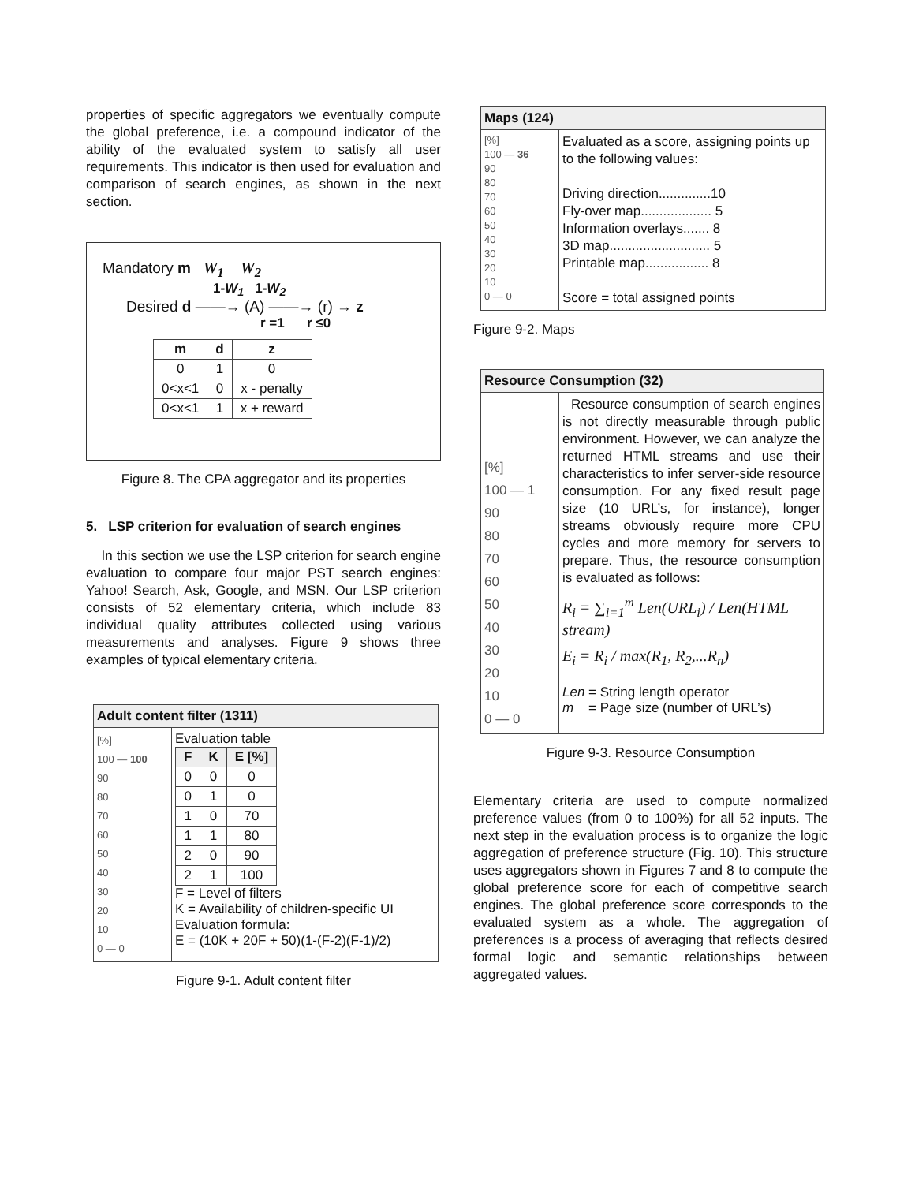properties of specific aggregators we eventually compute the global preference, i.e. a compound indicator of the ability of the evaluated system to satisfy all user requirements. This indicator is then used for evaluation and comparison of search engines, as shown in the next section.
Mandatory m W<sub>1</sub> W<sub>2</sub>
1-W<sub>1</sub> 1-W<sub>2</sub>
Desired d ——→ (A) ——→ (r) → z
r =1 r ≤0
| m | d | z |
| --- | --- | --- |
| 0 | 1 | 0 |
| 0<x<1 | 0 | x - penalty |
| 0<x<1 | 1 | x + reward |
Figure 8. The CPA aggregator and its properties
5. LSP criterion for evaluation of search engines
In this section we use the LSP criterion for search engine evaluation to compare four major PST search engines: Yahoo! Search, Ask, Google, and MSN. Our LSP criterion consists of 52 elementary criteria, which include 83 individual quality attributes collected using various measurements and analyses. Figure 9 shows three examples of typical elementary criteria.
| Adult content filter (1311) | |
| --- | --- |
| [%] 100 — 100 90 80 70 60 50 40 30 20 10 0 — 0 | Evaluation table / F / K / E [%] / / --- / --- / --- / / 0 / 0 / 0 / / 0 / 1 / 0 / / 1 / 0 / 70 / / 1 / 1 / 80 / / 2 / 0 / 90 / / 2 / 1 / 100 / F = Level of filters K = Availability of children-specific UI Evaluation formula: E = (10K + 20F + 50)(1-(F-2)(F-1)/2) |
Figure 9-1. Adult content filter
| Maps (124) | |
| --- | --- |
| [%] 100 — 36 90 80 70 60 50 40 30 20 10 0 — 0 | Evaluated as a score, assigning points up to the following values: Driving direction..............10 Fly-over map................... 5 Information overlays....... 8 3D map........................... 5 Printable map................. 8 Score = total assigned points |
Figure 9-2. Maps
| Resource Consumption (32) | |
| --- | --- |
| [%] 100 — 1 90 80 70 60 50 40 30 20 10 0 — 0 | Resource consumption of search engines is not directly measurable through public environment. However, we can analyze the returned HTML streams and use their characteristics to infer server-side resource consumption. For any fixed result page size (10 URL’s, for instance), longer streams obviously require more CPU cycles and more memory for servers to prepare. Thus, the resource consumption is evaluated as follows: R<sub>i</sub> = ∑<sub>i=1</sub><sup>m</sup> Len(URL<sub>i</sub>) / Len(HTML stream) E<sub>i</sub> = R<sub>i</sub> / max(R<sub>1</sub>, R<sub>2</sub>,...R<sub>n</sub>) Len = String length operator m = Page size (number of URL’s) |
Figure 9-3. Resource Consumption
Elementary criteria are used to compute normalized preference values (from 0 to 100%) for all 52 inputs. The next step in the evaluation process is to organize the logic aggregation of preference structure (Fig. 10). This structure uses aggregators shown in Figures 7 and 8 to compute the global preference score for each of competitive search engines. The global preference score corresponds to the evaluated system as a whole. The aggregation of preferences is a process of averaging that reflects desired formal logic and semantic relationships between aggregated values.